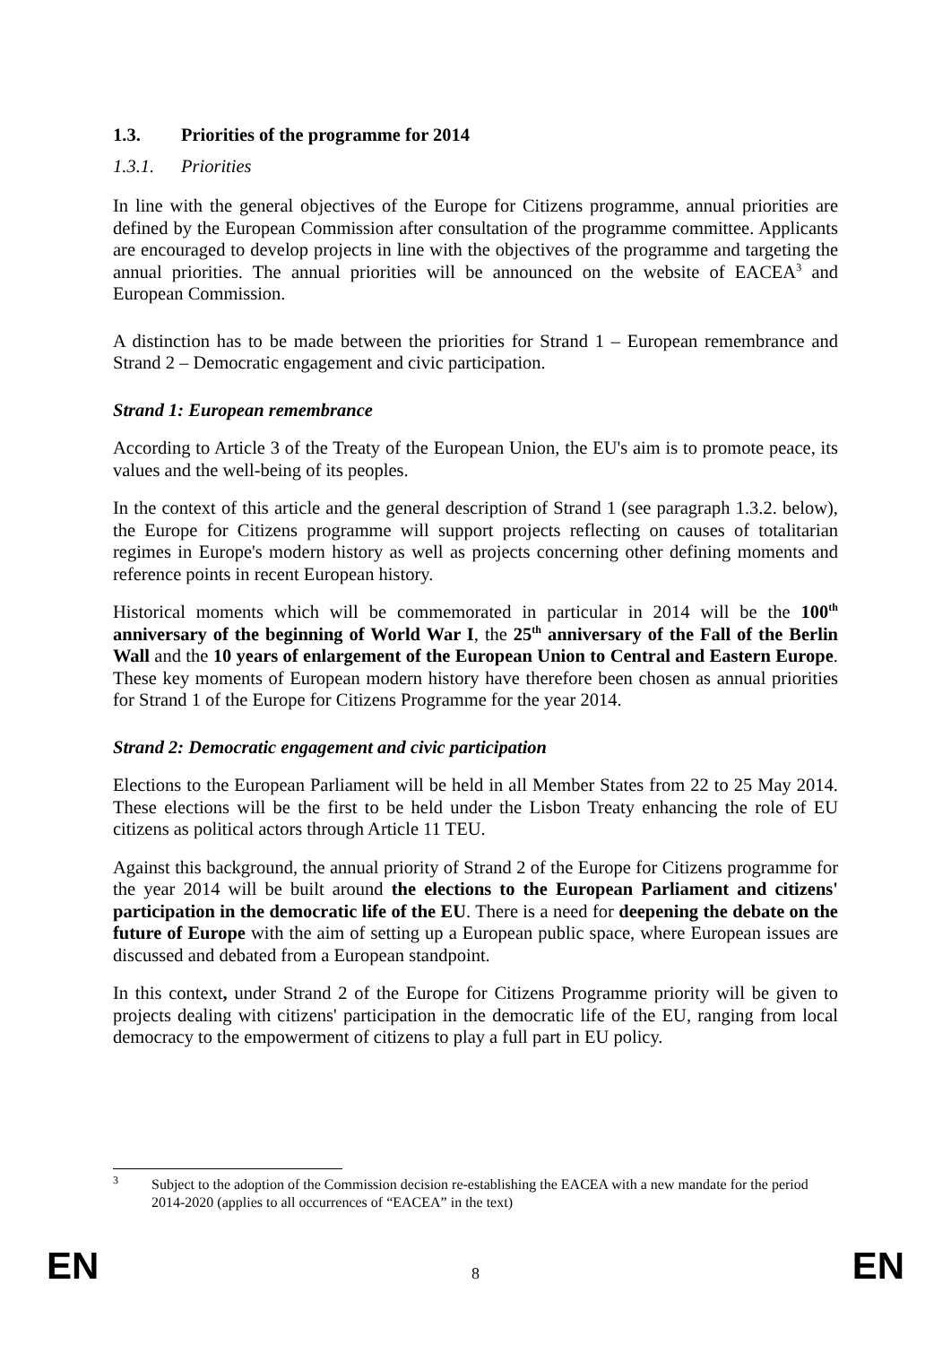1.3. Priorities of the programme for 2014
1.3.1. Priorities
In line with the general objectives of the Europe for Citizens programme, annual priorities are defined by the European Commission after consultation of the programme committee. Applicants are encouraged to develop projects in line with the objectives of the programme and targeting the annual priorities. The annual priorities will be announced on the website of EACEA<sup>3</sup> and European Commission.
A distinction has to be made between the priorities for Strand 1 – European remembrance and Strand 2 – Democratic engagement and civic participation.
Strand 1: European remembrance
According to Article 3 of the Treaty of the European Union, the EU's aim is to promote peace, its values and the well-being of its peoples.
In the context of this article and the general description of Strand 1 (see paragraph 1.3.2. below), the Europe for Citizens programme will support projects reflecting on causes of totalitarian regimes in Europe's modern history as well as projects concerning other defining moments and reference points in recent European history.
Historical moments which will be commemorated in particular in 2014 will be the 100<sup>th</sup> anniversary of the beginning of World War I, the 25<sup>th</sup> anniversary of the Fall of the Berlin Wall and the 10 years of enlargement of the European Union to Central and Eastern Europe. These key moments of European modern history have therefore been chosen as annual priorities for Strand 1 of the Europe for Citizens Programme for the year 2014.
Strand 2: Democratic engagement and civic participation
Elections to the European Parliament will be held in all Member States from 22 to 25 May 2014. These elections will be the first to be held under the Lisbon Treaty enhancing the role of EU citizens as political actors through Article 11 TEU.
Against this background, the annual priority of Strand 2 of the Europe for Citizens programme for the year 2014 will be built around the elections to the European Parliament and citizens' participation in the democratic life of the EU. There is a need for deepening the debate on the future of Europe with the aim of setting up a European public space, where European issues are discussed and debated from a European standpoint.
In this context, under Strand 2 of the Europe for Citizens Programme priority will be given to projects dealing with citizens' participation in the democratic life of the EU, ranging from local democracy to the empowerment of citizens to play a full part in EU policy.
<sup>3</sup>
Subject to the adoption of the Commission decision re-establishing the EACEA with a new mandate for the period 2014-2020 (applies to all occurrences of “EACEA” in the text)
EN 8 EN